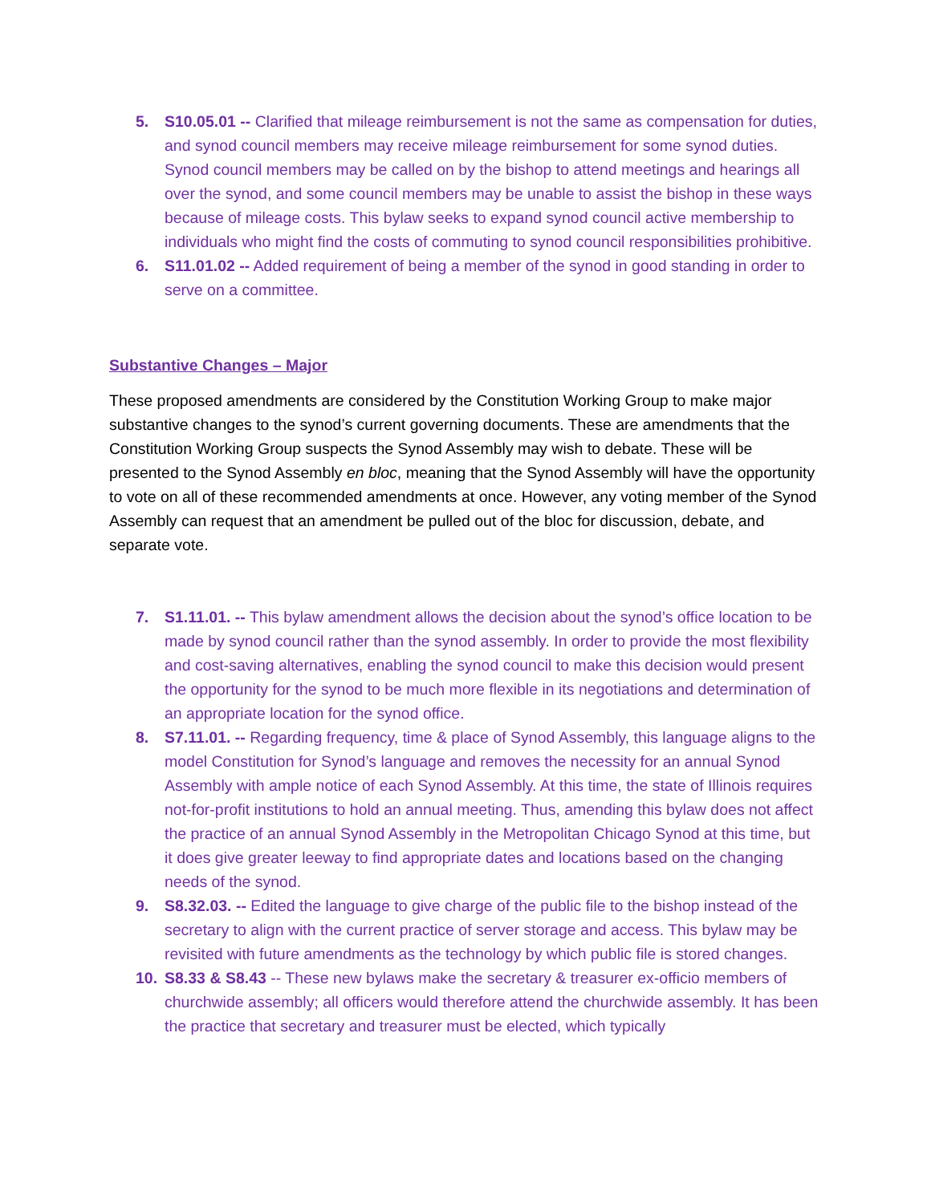5. S10.05.01 -- Clarified that mileage reimbursement is not the same as compensation for duties, and synod council members may receive mileage reimbursement for some synod duties. Synod council members may be called on by the bishop to attend meetings and hearings all over the synod, and some council members may be unable to assist the bishop in these ways because of mileage costs. This bylaw seeks to expand synod council active membership to individuals who might find the costs of commuting to synod council responsibilities prohibitive.
6. S11.01.02 -- Added requirement of being a member of the synod in good standing in order to serve on a committee.
Substantive Changes – Major
These proposed amendments are considered by the Constitution Working Group to make major substantive changes to the synod’s current governing documents. These are amendments that the Constitution Working Group suspects the Synod Assembly may wish to debate. These will be presented to the Synod Assembly en bloc, meaning that the Synod Assembly will have the opportunity to vote on all of these recommended amendments at once. However, any voting member of the Synod Assembly can request that an amendment be pulled out of the bloc for discussion, debate, and separate vote.
7. S1.11.01. -- This bylaw amendment allows the decision about the synod’s office location to be made by synod council rather than the synod assembly. In order to provide the most flexibility and cost-saving alternatives, enabling the synod council to make this decision would present the opportunity for the synod to be much more flexible in its negotiations and determination of an appropriate location for the synod office.
8. S7.11.01. -- Regarding frequency, time & place of Synod Assembly, this language aligns to the model Constitution for Synod’s language and removes the necessity for an annual Synod Assembly with ample notice of each Synod Assembly. At this time, the state of Illinois requires not-for-profit institutions to hold an annual meeting. Thus, amending this bylaw does not affect the practice of an annual Synod Assembly in the Metropolitan Chicago Synod at this time, but it does give greater leeway to find appropriate dates and locations based on the changing needs of the synod.
9. S8.32.03. -- Edited the language to give charge of the public file to the bishop instead of the secretary to align with the current practice of server storage and access. This bylaw may be revisited with future amendments as the technology by which public file is stored changes.
10. S8.33 & S8.43 -- These new bylaws make the secretary & treasurer ex-officio members of churchwide assembly; all officers would therefore attend the churchwide assembly. It has been the practice that secretary and treasurer must be elected, which typically